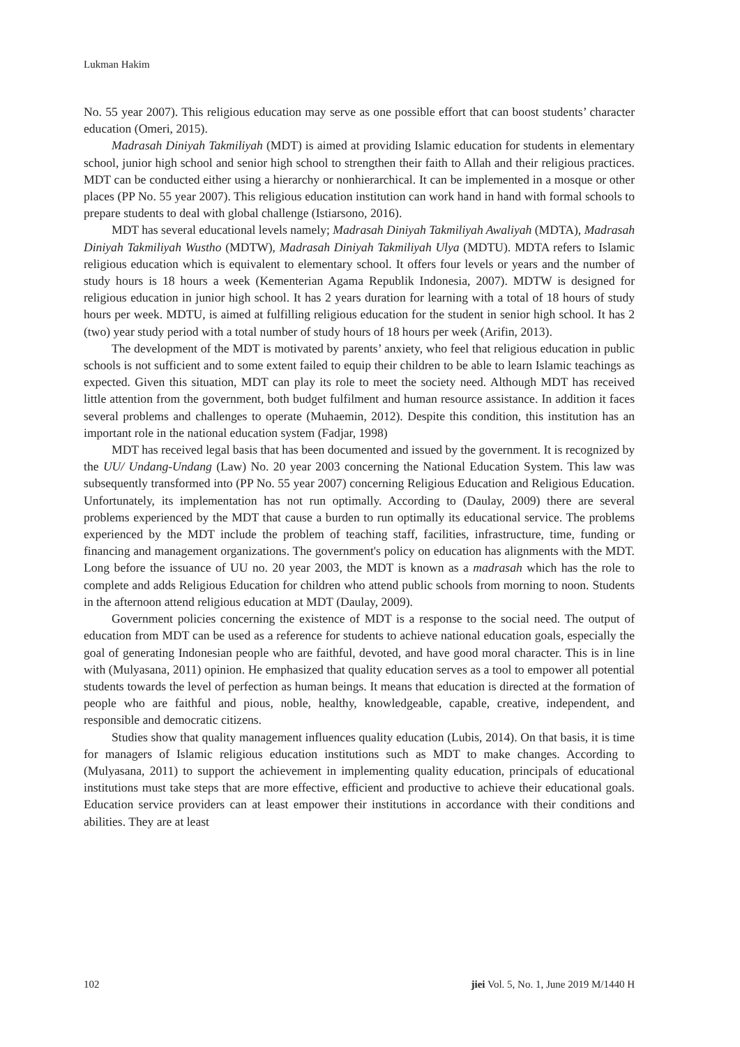Lukman Hakim
No. 55 year 2007). This religious education may serve as one possible effort that can boost students’ character education (Omeri, 2015).
Madrasah Diniyah Takmiliyah (MDT) is aimed at providing Islamic education for students in elementary school, junior high school and senior high school to strengthen their faith to Allah and their religious practices. MDT can be conducted either using a hierarchy or nonhierarchical. It can be implemented in a mosque or other places (PP No. 55 year 2007). This religious education institution can work hand in hand with formal schools to prepare students to deal with global challenge (Istiarsono, 2016).
MDT has several educational levels namely; Madrasah Diniyah Takmiliyah Awaliyah (MDTA), Madrasah Diniyah Takmiliyah Wustho (MDTW), Madrasah Diniyah Takmiliyah Ulya (MDTU). MDTA refers to Islamic religious education which is equivalent to elementary school. It offers four levels or years and the number of study hours is 18 hours a week (Kementerian Agama Republik Indonesia, 2007). MDTW is designed for religious education in junior high school. It has 2 years duration for learning with a total of 18 hours of study hours per week. MDTU, is aimed at fulfilling religious education for the student in senior high school. It has 2 (two) year study period with a total number of study hours of 18 hours per week (Arifin, 2013).
The development of the MDT is motivated by parents’ anxiety, who feel that religious education in public schools is not sufficient and to some extent failed to equip their children to be able to learn Islamic teachings as expected. Given this situation, MDT can play its role to meet the society need. Although MDT has received little attention from the government, both budget fulfilment and human resource assistance. In addition it faces several problems and challenges to operate (Muhaemin, 2012). Despite this condition, this institution has an important role in the national education system (Fadjar, 1998)
MDT has received legal basis that has been documented and issued by the government. It is recognized by the UU/ Undang-Undang (Law) No. 20 year 2003 concerning the National Education System. This law was subsequently transformed into (PP No. 55 year 2007) concerning Religious Education and Religious Education. Unfortunately, its implementation has not run optimally. According to (Daulay, 2009) there are several problems experienced by the MDT that cause a burden to run optimally its educational service. The problems experienced by the MDT include the problem of teaching staff, facilities, infrastructure, time, funding or financing and management organizations. The government's policy on education has alignments with the MDT. Long before the issuance of UU no. 20 year 2003, the MDT is known as a madrasah which has the role to complete and adds Religious Education for children who attend public schools from morning to noon. Students in the afternoon attend religious education at MDT (Daulay, 2009).
Government policies concerning the existence of MDT is a response to the social need. The output of education from MDT can be used as a reference for students to achieve national education goals, especially the goal of generating Indonesian people who are faithful, devoted, and have good moral character. This is in line with (Mulyasana, 2011) opinion. He emphasized that quality education serves as a tool to empower all potential students towards the level of perfection as human beings. It means that education is directed at the formation of people who are faithful and pious, noble, healthy, knowledgeable, capable, creative, independent, and responsible and democratic citizens.
Studies show that quality management influences quality education (Lubis, 2014). On that basis, it is time for managers of Islamic religious education institutions such as MDT to make changes. According to (Mulyasana, 2011) to support the achievement in implementing quality education, principals of educational institutions must take steps that are more effective, efficient and productive to achieve their educational goals. Education service providers can at least empower their institutions in accordance with their conditions and abilities. They are at least
102 jiei Vol. 5, No. 1, June 2019 M/1440 H